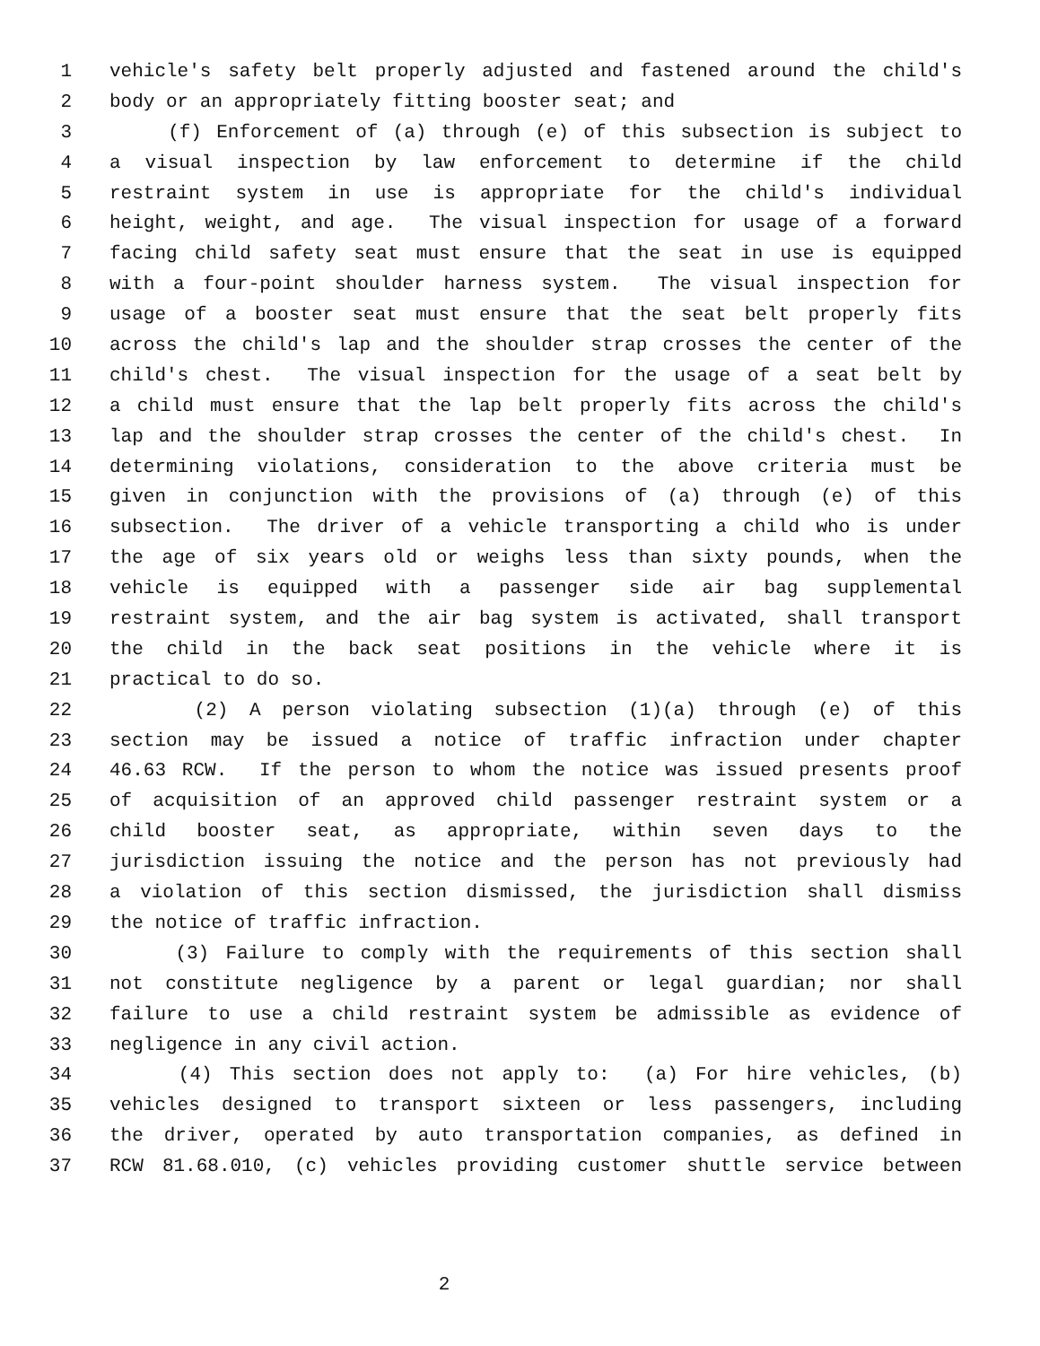1 vehicle's safety belt properly adjusted and fastened around the child's
2 body or an appropriately fitting booster seat; and
3 (f) Enforcement of (a) through (e) of this subsection is subject to
4 a visual inspection by law enforcement to determine if the child
5 restraint system in use is appropriate for the child's individual
6 height, weight, and age. The visual inspection for usage of a forward
7 facing child safety seat must ensure that the seat in use is equipped
8 with a four-point shoulder harness system. The visual inspection for
9 usage of a booster seat must ensure that the seat belt properly fits
10 across the child's lap and the shoulder strap crosses the center of the
11 child's chest. The visual inspection for the usage of a seat belt by
12 a child must ensure that the lap belt properly fits across the child's
13 lap and the shoulder strap crosses the center of the child's chest. In
14 determining violations, consideration to the above criteria must be
15 given in conjunction with the provisions of (a) through (e) of this
16 subsection. The driver of a vehicle transporting a child who is under
17 the age of six years old or weighs less than sixty pounds, when the
18 vehicle is equipped with a passenger side air bag supplemental
19 restraint system, and the air bag system is activated, shall transport
20 the child in the back seat positions in the vehicle where it is
21 practical to do so.
22 (2) A person violating subsection (1)(a) through (e) of this
23 section may be issued a notice of traffic infraction under chapter
24 46.63 RCW. If the person to whom the notice was issued presents proof
25 of acquisition of an approved child passenger restraint system or a
26 child booster seat, as appropriate, within seven days to the
27 jurisdiction issuing the notice and the person has not previously had
28 a violation of this section dismissed, the jurisdiction shall dismiss
29 the notice of traffic infraction.
30 (3) Failure to comply with the requirements of this section shall
31 not constitute negligence by a parent or legal guardian; nor shall
32 failure to use a child restraint system be admissible as evidence of
33 negligence in any civil action.
34 (4) This section does not apply to: (a) For hire vehicles, (b)
35 vehicles designed to transport sixteen or less passengers, including
36 the driver, operated by auto transportation companies, as defined in
37 RCW 81.68.010, (c) vehicles providing customer shuttle service between
2